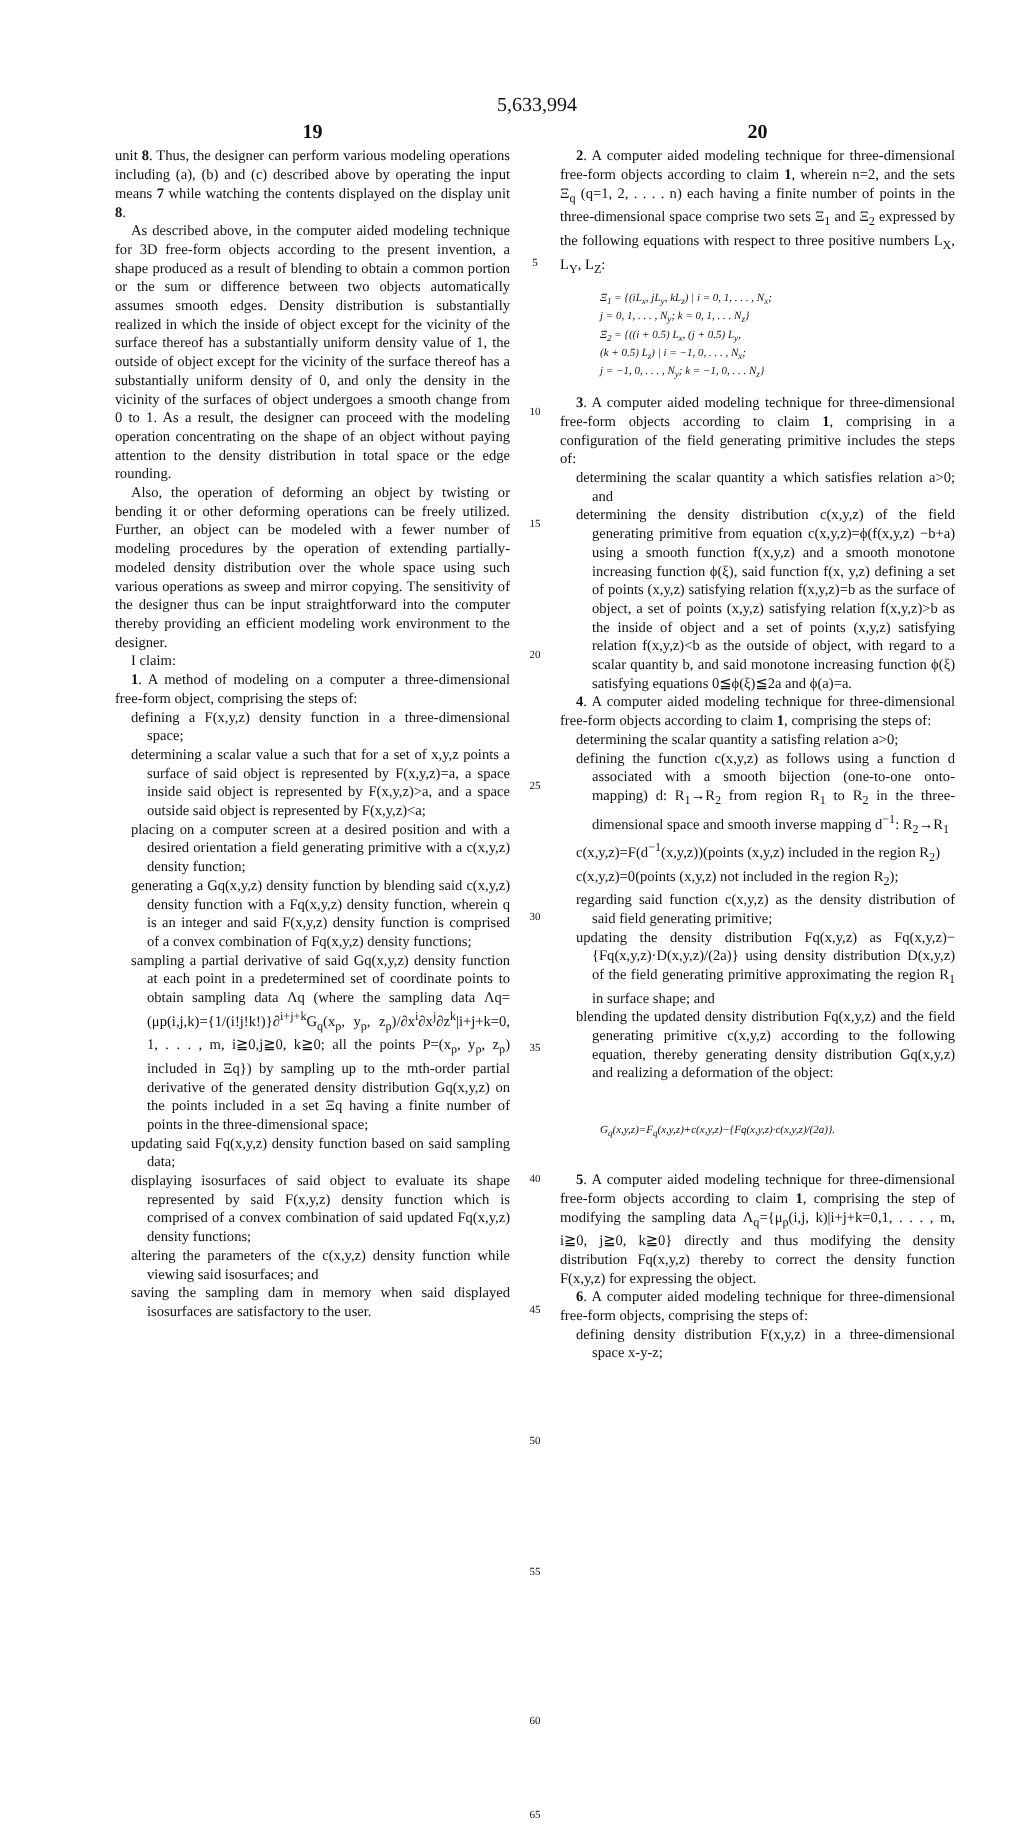5,633,994
19
unit 8. Thus, the designer can perform various modeling operations including (a), (b) and (c) described above by operating the input means 7 while watching the contents displayed on the display unit 8.
As described above, in the computer aided modeling technique for 3D free-form objects according to the present invention, a shape produced as a result of blending to obtain a common portion or the sum or difference between two objects automatically assumes smooth edges. Density distribution is substantially realized in which the inside of object except for the vicinity of the surface thereof has a substantially uniform density value of 1, the outside of object except for the vicinity of the surface thereof has a substantially uniform density of 0, and only the density in the vicinity of the surfaces of object undergoes a smooth change from 0 to 1. As a result, the designer can proceed with the modeling operation concentrating on the shape of an object without paying attention to the density distribution in total space or the edge rounding.
Also, the operation of deforming an object by twisting or bending it or other deforming operations can be freely utilized. Further, an object can be modeled with a fewer number of modeling procedures by the operation of extending partially-modeled density distribution over the whole space using such various operations as sweep and mirror copying. The sensitivity of the designer thus can be input straightforward into the computer thereby providing an efficient modeling work environment to the designer.
I claim:
1. A method of modeling on a computer a three-dimensional free-form object, comprising the steps of:
defining a F(x,y,z) density function in a three-dimensional space;
determining a scalar value a such that for a set of x,y,z points a surface of said object is represented by F(x,y,z)=a, a space inside said object is represented by F(x,y,z)>a, and a space outside said object is represented by F(x,y,z)<a;
placing on a computer screen at a desired position and with a desired orientation a field generating primitive with a c(x,y,z) density function;
generating a Gq(x,y,z) density function by blending said c(x,y,z) density function with a Fq(x,y,z) density function, wherein q is an integer and said F(x,y,z) density function is comprised of a convex combination of Fq(x,y,z) density functions;
sampling a partial derivative of said Gq(x,y,z) density function at each point in a predetermined set of coordinate points to obtain sampling data Λq (where the sampling data Λq=(μp(i,j,k)={1/(i!j!k!)}∂<sup>i+j+k</sup>G<sub>q</sub>(x<sub>p</sub>, y<sub>p</sub>, z<sub>p</sub>)/∂x<sup>i</sup>∂x<sup>j</sup>∂z<sup>k</sup>|i+j+k=0, 1, . . . , m, i≧0,j≧0, k≧0; all the points P=(x<sub>p</sub>, y<sub>p</sub>, z<sub>p</sub>) included in Ξq}) by sampling up to the mth-order partial derivative of the generated density distribution Gq(x,y,z) on the points included in a set Ξq having a finite number of points in the three-dimensional space;
updating said Fq(x,y,z) density function based on said sampling data;
displaying isosurfaces of said object to evaluate its shape represented by said F(x,y,z) density function which is comprised of a convex combination of said updated Fq(x,y,z) density functions;
altering the parameters of the c(x,y,z) density function while viewing said isosurfaces; and
saving the sampling dam in memory when said displayed isosurfaces are satisfactory to the user.
5
10
15
20
25
30
35
40
45
50
55
60
65
20
2. A computer aided modeling technique for three-dimensional free-form objects according to claim 1, wherein n=2, and the sets Ξ<sub>q</sub> (q=1, 2, . . . . n) each having a finite number of points in the three-dimensional space comprise two sets Ξ<sub>1</sub> and Ξ<sub>2</sub> expressed by the following equations with respect to three positive numbers L<sub>X</sub>, L<sub>Y</sub>, L<sub>Z</sub>:
Ξ<sub>1</sub> = {(iL<sub>x</sub>, jL<sub>y</sub>, kL<sub>z</sub>) | i = 0, 1, . . . , N<sub>x</sub>;
j = 0, 1, . . . , N<sub>y</sub>; k = 0, 1, . . . N<sub>z</sub>}
Ξ<sub>2</sub> = {((i + 0.5) L<sub>x</sub>, (j + 0.5) L<sub>y</sub>,
(k + 0.5) L<sub>z</sub>) | i = −1, 0, . . . , N<sub>x</sub>;
j = −1, 0, . . . , N<sub>y</sub>; k = −1, 0, . . . N<sub>z</sub>}
3. A computer aided modeling technique for three-dimensional free-form objects according to claim 1, comprising in a configuration of the field generating primitive includes the steps of:
determining the scalar quantity a which satisfies relation a>0; and
determining the density distribution c(x,y,z) of the field generating primitive from equation c(x,y,z)=ϕ(f(x,y,z) −b+a) using a smooth function f(x,y,z) and a smooth monotone increasing function ϕ(ξ), said function f(x, y,z) defining a set of points (x,y,z) satisfying relation f(x,y,z)=b as the surface of object, a set of points (x,y,z) satisfying relation f(x,y,z)>b as the inside of object and a set of points (x,y,z) satisfying relation f(x,y,z)<b as the outside of object, with regard to a scalar quantity b, and said monotone increasing function ϕ(ξ) satisfying equations 0≦ϕ(ξ)≦2a and ϕ(a)=a.
4. A computer aided modeling technique for three-dimensional free-form objects according to claim 1, comprising the steps of:
determining the scalar quantity a satisfing relation a>0;
defining the function c(x,y,z) as follows using a function d associated with a smooth bijection (one-to-one onto-mapping) d: R<sub>1</sub>→R<sub>2</sub> from region R<sub>1</sub> to R<sub>2</sub> in the three-dimensional space and smooth inverse mapping d<sup>−1</sup>: R<sub>2</sub>→R<sub>1</sub>
c(x,y,z)=F(d<sup>−1</sup>(x,y,z))(points (x,y,z) included in the region R<sub>2</sub>)
c(x,y,z)=0(points (x,y,z) not included in the region R<sub>2</sub>);
regarding said function c(x,y,z) as the density distribution of said field generating primitive;
updating the density distribution Fq(x,y,z) as Fq(x,y,z)−{Fq(x,y,z)·D(x,y,z)/(2a)} using density distribution D(x,y,z) of the field generating primitive approximating the region R<sub>1</sub> in surface shape; and
blending the updated density distribution Fq(x,y,z) and the field generating primitive c(x,y,z) according to the following equation, thereby generating density distribution Gq(x,y,z) and realizing a deformation of the object:
G<sub>q</sub>(x,y,z)=F<sub>q</sub>(x,y,z)+c(x,y,z)−{Fq(x,y,z)·c(x,y,z)/(2a)}.
5. A computer aided modeling technique for three-dimensional free-form objects according to claim 1, comprising the step of modifying the sampling data Λ<sub>q</sub>={μ<sub>p</sub>(i,j, k)|i+j+k=0,1, . . . , m, i≧0, j≧0, k≧0} directly and thus modifying the density distribution Fq(x,y,z) thereby to correct the density function F(x,y,z) for expressing the object.
6. A computer aided modeling technique for three-dimensional free-form objects, comprising the steps of:
defining density distribution F(x,y,z) in a three-dimensional space x-y-z;